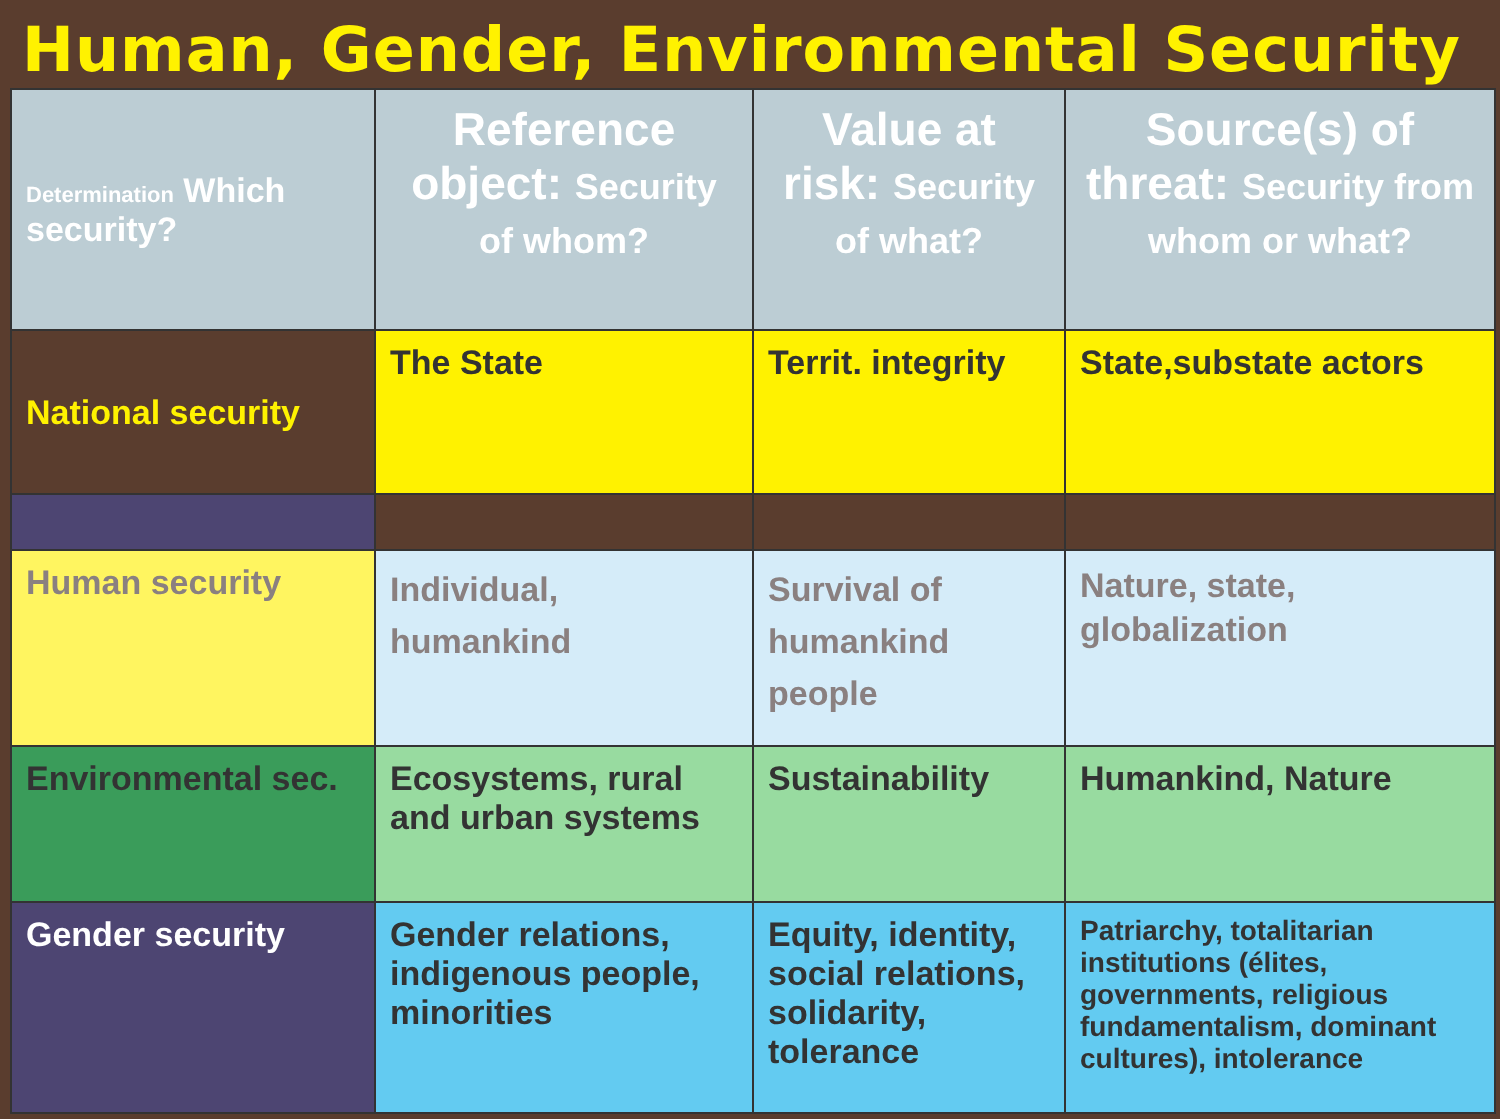Human, Gender, Environmental Security
| Determination Which security? | Reference object: Security of whom? | Value at risk: Security of what? | Source(s) of threat: Security from whom or what? |
| National security | The State | Territ. integrity | State,substate actors |
| Human security | Individual, humankind | Survival of humankind people | Nature, state, globalization |
| Environmental sec. | Ecosystems, rural and urban systems | Sustainability | Humankind, Nature |
| Gender security | Gender relations, indigenous people, minorities | Equity, identity, social relations, solidarity, tolerance | Patriarchy, totalitarian institutions (élites, governments, religious fundamentalism, dominant cultures), intolerance |